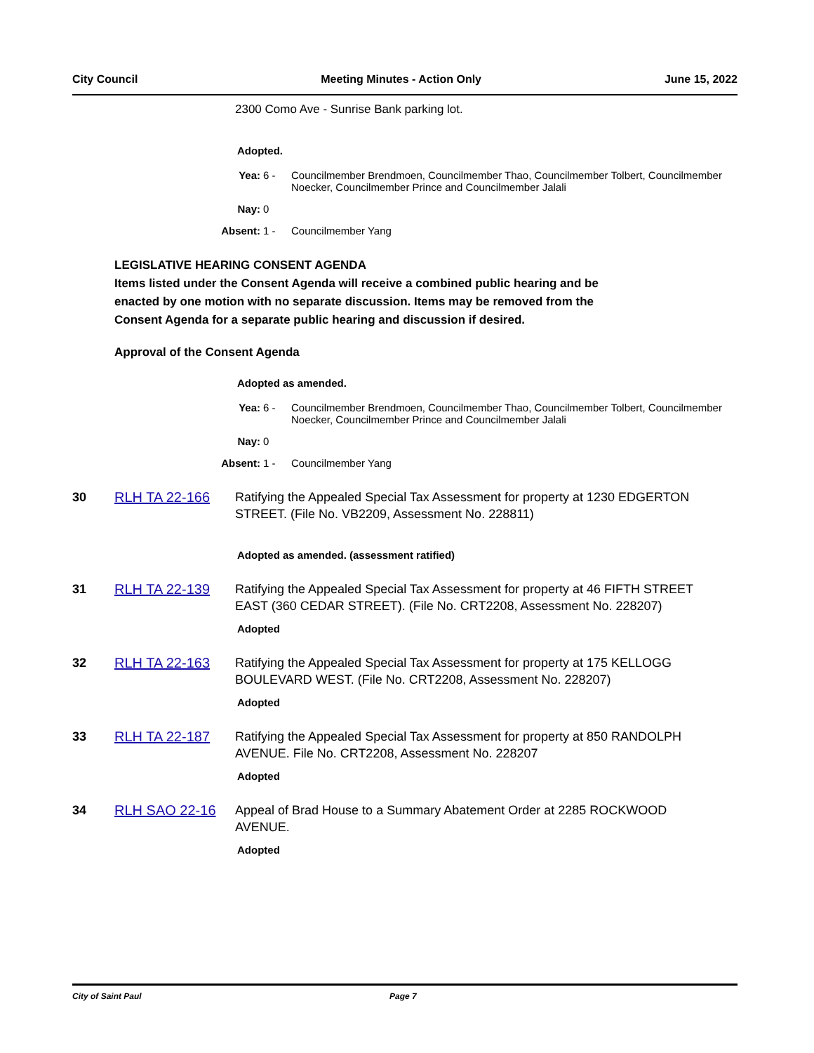City Council Meeting Minutes - Action Only June 15, 2022
2300 Como Ave - Sunrise Bank parking lot.
Adopted.
Yea: 6 - Councilmember Brendmoen, Councilmember Thao, Councilmember Tolbert, Councilmember Noecker, Councilmember Prince and Councilmember Jalali Nay: 0 Absent: 1 - Councilmember Yang
LEGISLATIVE HEARING CONSENT AGENDA
Items listed under the Consent Agenda will receive a combined public hearing and be
enacted by one motion with no separate discussion. Items may be removed from the
Consent Agenda for a separate public hearing and discussion if desired.
Approval of the Consent Agenda
Adopted as amended.
Yea: 6 - Councilmember Brendmoen, Councilmember Thao, Councilmember Tolbert, Councilmember Noecker, Councilmember Prince and Councilmember Jalali Nay: 0 Absent: 1 - Councilmember Yang
30 RLH TA 22-166 Ratifying the Appealed Special Tax Assessment for property at 1230 EDGERTON STREET. (File No. VB2209, Assessment No. 228811)
Adopted as amended. (assessment ratified)
31 RLH TA 22-139 Ratifying the Appealed Special Tax Assessment for property at 46 FIFTH STREET EAST (360 CEDAR STREET). (File No. CRT2208, Assessment No. 228207)
Adopted
32 RLH TA 22-163 Ratifying the Appealed Special Tax Assessment for property at 175 KELLOGG BOULEVARD WEST. (File No. CRT2208, Assessment No. 228207)
Adopted
33 RLH TA 22-187 Ratifying the Appealed Special Tax Assessment for property at 850 RANDOLPH AVENUE. File No. CRT2208, Assessment No. 228207
Adopted
34 RLH SAO 22-16 Appeal of Brad House to a Summary Abatement Order at 2285 ROCKWOOD AVENUE.
Adopted
City of Saint Paul Page 7